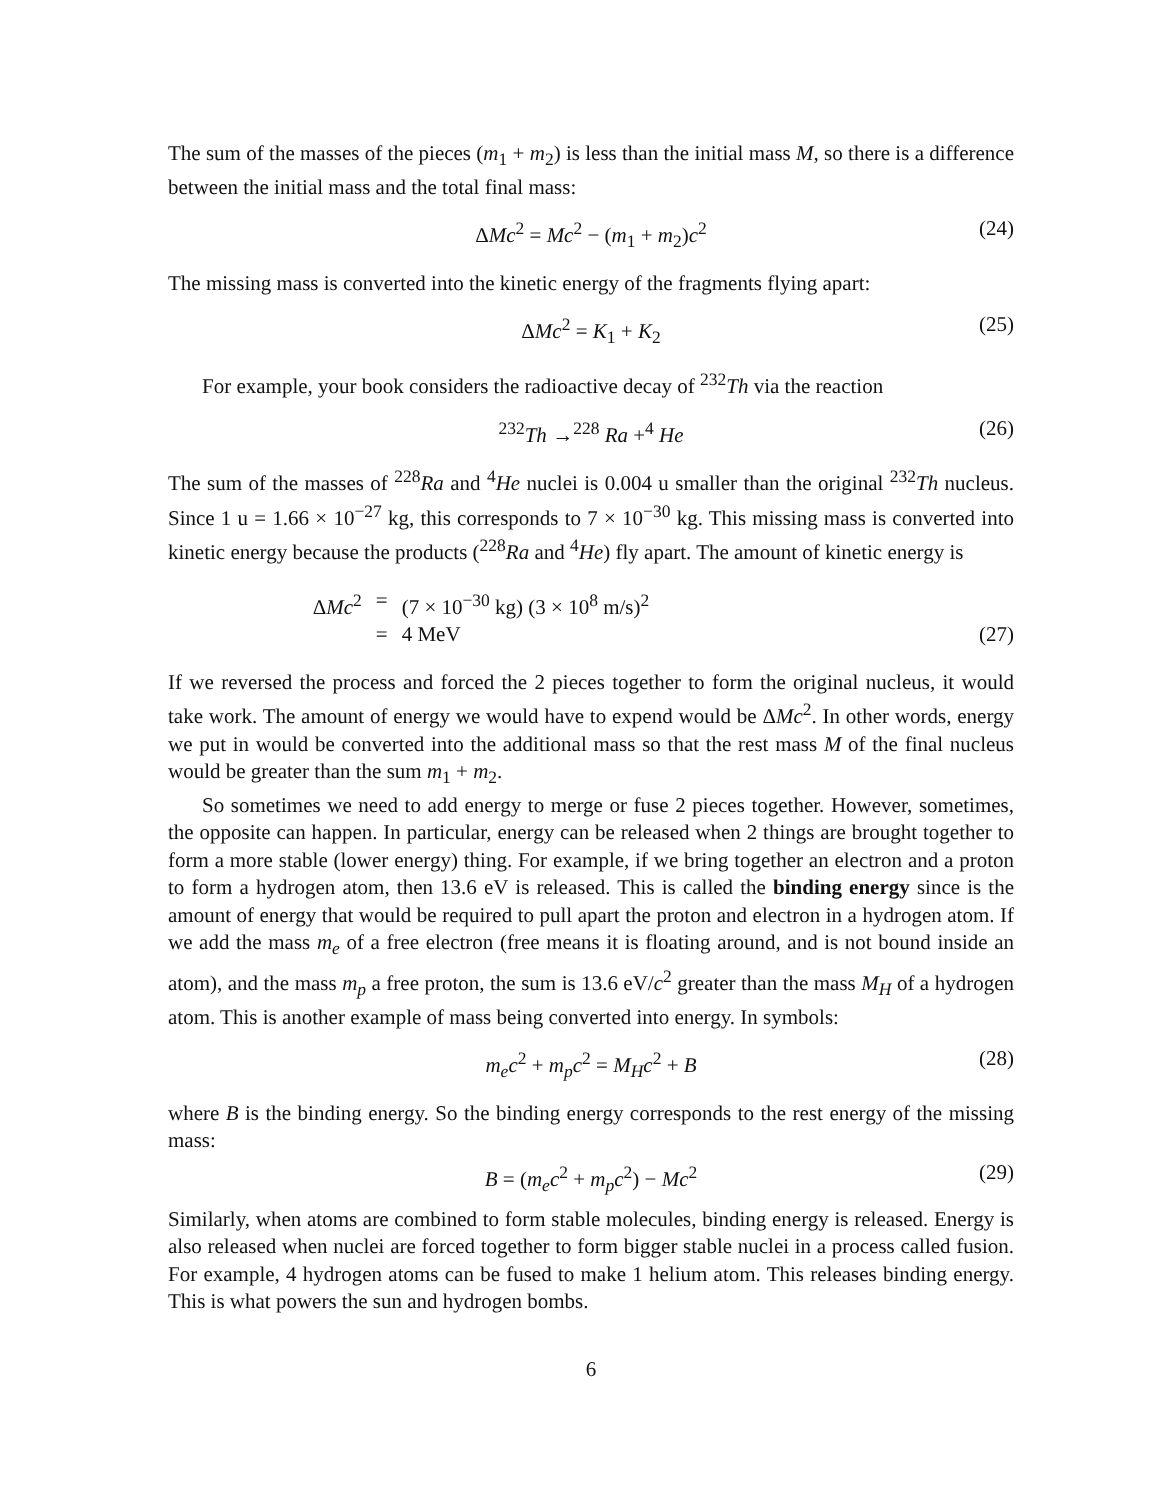The sum of the masses of the pieces (m<sub>1</sub> + m<sub>2</sub>) is less than the initial mass M, so there is a difference between the initial mass and the total final mass:
ΔMc<sup>2</sup> = Mc<sup>2</sup> − (m<sub>1</sub> + m<sub>2</sub>)c<sup>2</sup> (24)
The missing mass is converted into the kinetic energy of the fragments flying apart:
ΔMc<sup>2</sup> = K<sub>1</sub> + K<sub>2</sub> (25)
For example, your book considers the radioactive decay of <sup>232</sup>Th via the reaction
<sup>232</sup>Th →<sup>228</sup> Ra +<sup>4</sup> He (26)
The sum of the masses of <sup>228</sup>Ra and <sup>4</sup>He nuclei is 0.004 u smaller than the original <sup>232</sup>Th nucleus. Since 1 u = 1.66 × 10<sup>−27</sup> kg, this corresponds to 7 × 10<sup>−30</sup> kg. This missing mass is converted into kinetic energy because the products (<sup>228</sup>Ra and <sup>4</sup>He) fly apart. The amount of kinetic energy is
ΔMc<sup>2</sup> = (7 × 10<sup>−30</sup> kg) (3 × 10<sup>8</sup> m/s)<sup>2</sup> = 4 MeV
(27)
If we reversed the process and forced the 2 pieces together to form the original nucleus, it would take work. The amount of energy we would have to expend would be ΔMc<sup>2</sup>. In other words, energy we put in would be converted into the additional mass so that the rest mass M of the final nucleus would be greater than the sum m<sub>1</sub> + m<sub>2</sub>.
So sometimes we need to add energy to merge or fuse 2 pieces together. However, sometimes, the opposite can happen. In particular, energy can be released when 2 things are brought together to form a more stable (lower energy) thing. For example, if we bring together an electron and a proton to form a hydrogen atom, then 13.6 eV is released. This is called the binding energy since is the amount of energy that would be required to pull apart the proton and electron in a hydrogen atom. If we add the mass m<sub>e</sub> of a free electron (free means it is floating around, and is not bound inside an atom), and the mass m<sub>p</sub> a free proton, the sum is 13.6 eV/c<sup>2</sup> greater than the mass M<sub>H</sub> of a hydrogen atom. This is another example of mass being converted into energy. In symbols:
m<sub>e</sub>c<sup>2</sup> + m<sub>p</sub>c<sup>2</sup> = M<sub>H</sub>c<sup>2</sup> + B (28)
where B is the binding energy. So the binding energy corresponds to the rest energy of the missing mass:
B = (m<sub>e</sub>c<sup>2</sup> + m<sub>p</sub>c<sup>2</sup>) − Mc<sup>2</sup> (29)
Similarly, when atoms are combined to form stable molecules, binding energy is released. Energy is also released when nuclei are forced together to form bigger stable nuclei in a process called fusion. For example, 4 hydrogen atoms can be fused to make 1 helium atom. This releases binding energy. This is what powers the sun and hydrogen bombs.
6